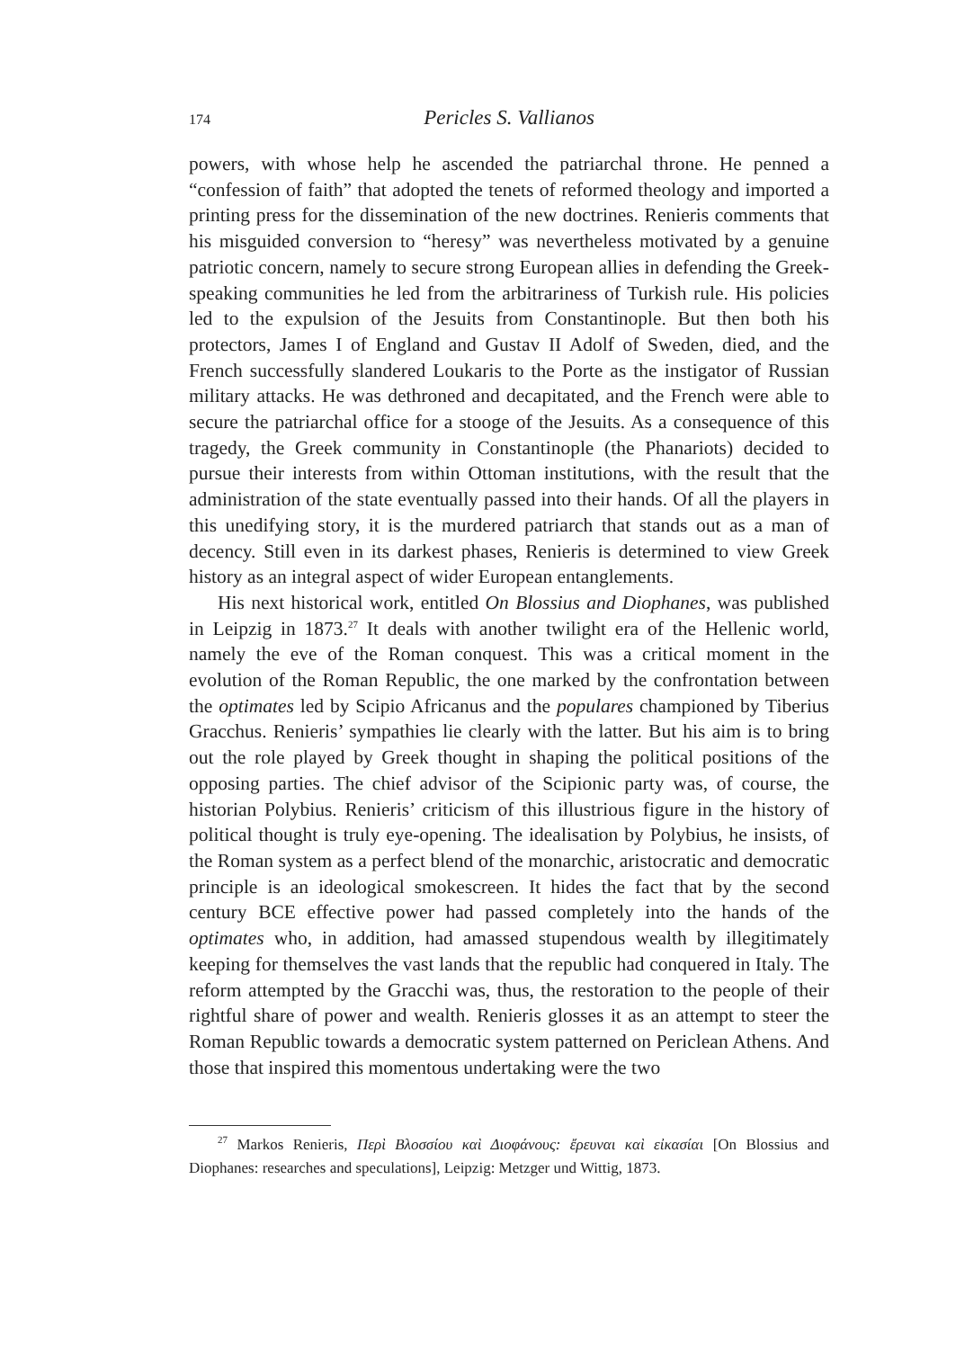174 Pericles S. Vallianos
powers, with whose help he ascended the patriarchal throne. He penned a “confession of faith” that adopted the tenets of reformed theology and imported a printing press for the dissemination of the new doctrines. Renieris comments that his misguided conversion to “heresy” was nevertheless motivated by a genuine patriotic concern, namely to secure strong European allies in defending the Greek-speaking communities he led from the arbitrariness of Turkish rule. His policies led to the expulsion of the Jesuits from Constantinople. But then both his protectors, James I of England and Gustav II Adolf of Sweden, died, and the French successfully slandered Loukaris to the Porte as the instigator of Russian military attacks. He was dethroned and decapitated, and the French were able to secure the patriarchal office for a stooge of the Jesuits. As a consequence of this tragedy, the Greek community in Constantinople (the Phanariots) decided to pursue their interests from within Ottoman institutions, with the result that the administration of the state eventually passed into their hands. Of all the players in this unedifying story, it is the murdered patriarch that stands out as a man of decency. Still even in its darkest phases, Renieris is determined to view Greek history as an integral aspect of wider European entanglements.
His next historical work, entitled On Blossius and Diophanes, was published in Leipzig in 1873.<sup>27</sup> It deals with another twilight era of the Hellenic world, namely the eve of the Roman conquest. This was a critical moment in the evolution of the Roman Republic, the one marked by the confrontation between the optimates led by Scipio Africanus and the populares championed by Tiberius Gracchus. Renieris’ sympathies lie clearly with the latter. But his aim is to bring out the role played by Greek thought in shaping the political positions of the opposing parties. The chief advisor of the Scipionic party was, of course, the historian Polybius. Renieris’ criticism of this illustrious figure in the history of political thought is truly eye-opening. The idealisation by Polybius, he insists, of the Roman system as a perfect blend of the monarchic, aristocratic and democratic principle is an ideological smokescreen. It hides the fact that by the second century BCE effective power had passed completely into the hands of the optimates who, in addition, had amassed stupendous wealth by illegitimately keeping for themselves the vast lands that the republic had conquered in Italy. The reform attempted by the Gracchi was, thus, the restoration to the people of their rightful share of power and wealth. Renieris glosses it as an attempt to steer the Roman Republic towards a democratic system patterned on Periclean Athens. And those that inspired this momentous undertaking were the two
<sup>27</sup> Markos Renieris, Περὶ Βλοσσίου καὶ Διοφάνους: ἔρευναι καὶ εἰκασίαι [On Blossius and Diophanes: researches and speculations], Leipzig: Metzger und Wittig, 1873.